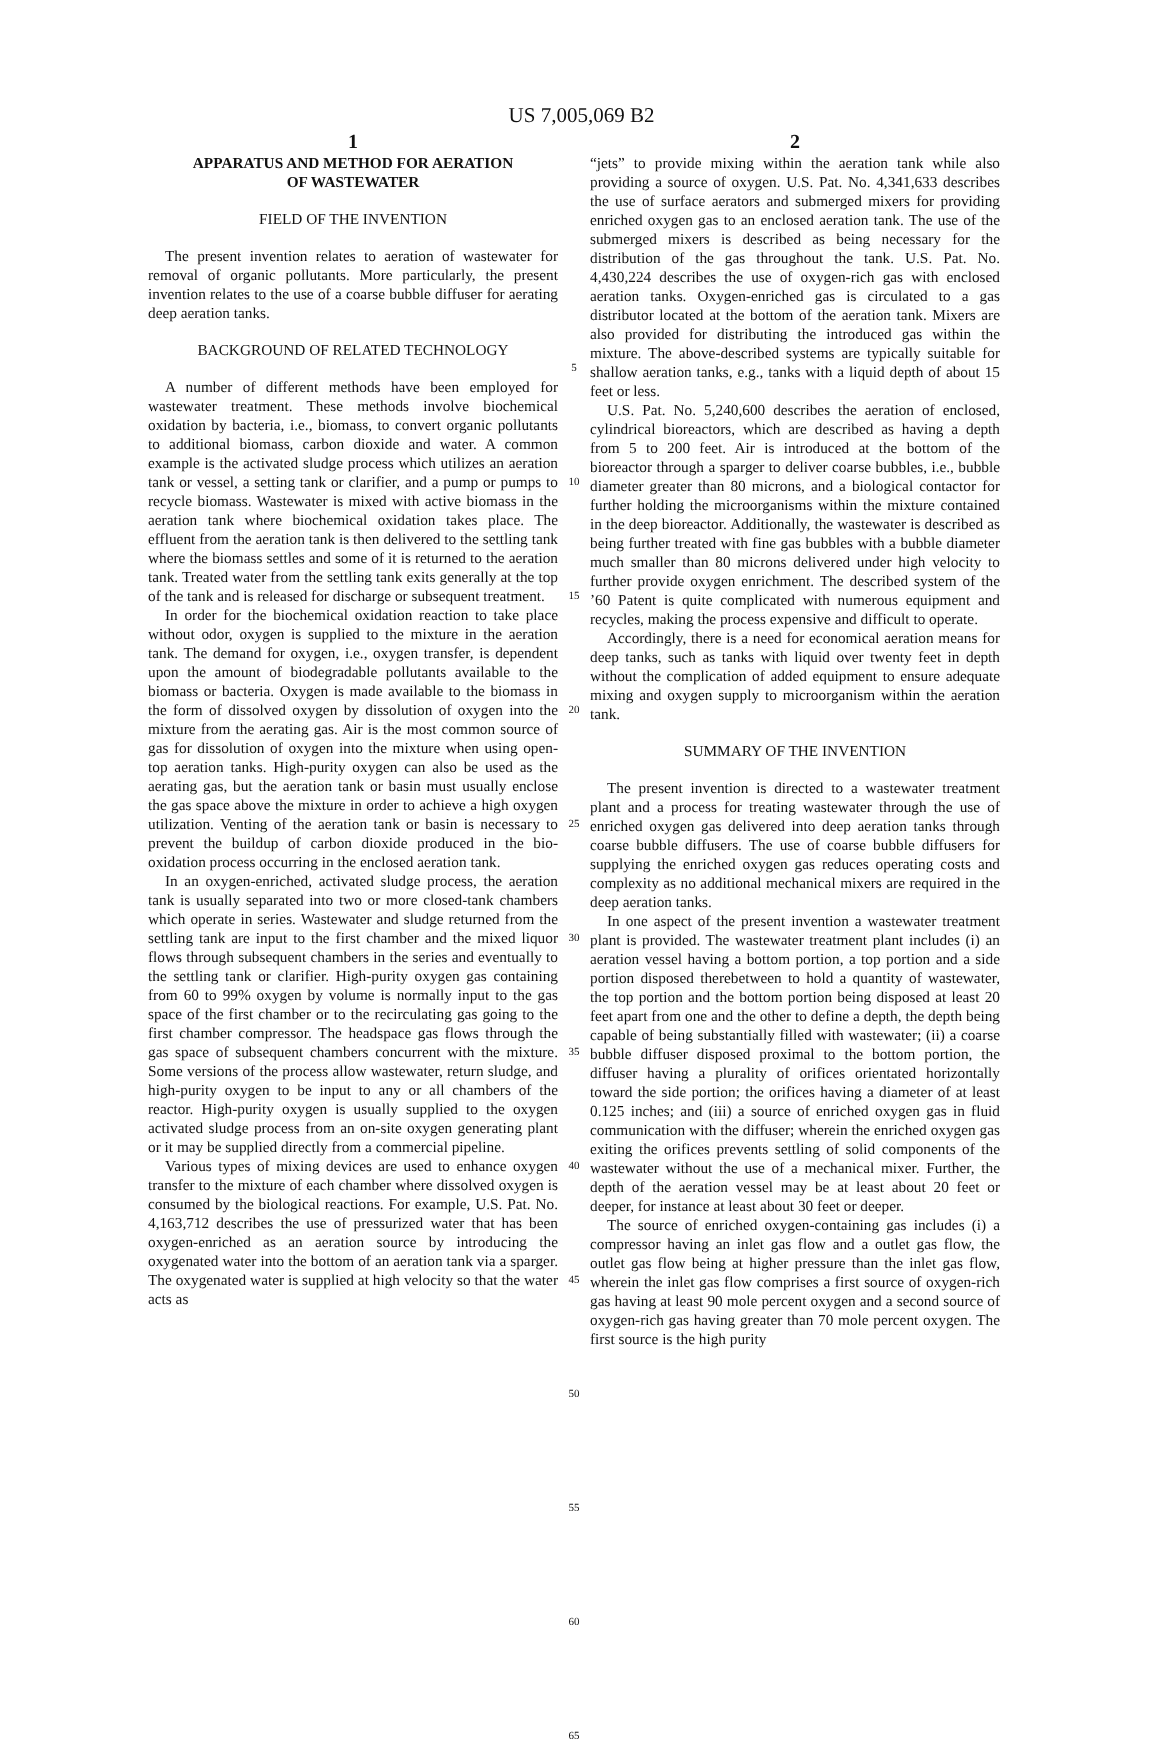US 7,005,069 B2
1
APPARATUS AND METHOD FOR AERATION
OF WASTEWATER
FIELD OF THE INVENTION
The present invention relates to aeration of wastewater for removal of organic pollutants. More particularly, the present invention relates to the use of a coarse bubble diffuser for aerating deep aeration tanks.
BACKGROUND OF RELATED TECHNOLOGY
A number of different methods have been employed for wastewater treatment. These methods involve biochemical oxidation by bacteria, i.e., biomass, to convert organic pollutants to additional biomass, carbon dioxide and water. A common example is the activated sludge process which utilizes an aeration tank or vessel, a setting tank or clarifier, and a pump or pumps to recycle biomass. Wastewater is mixed with active biomass in the aeration tank where biochemical oxidation takes place. The effluent from the aeration tank is then delivered to the settling tank where the biomass settles and some of it is returned to the aeration tank. Treated water from the settling tank exits generally at the top of the tank and is released for discharge or subsequent treatment.
In order for the biochemical oxidation reaction to take place without odor, oxygen is supplied to the mixture in the aeration tank. The demand for oxygen, i.e., oxygen transfer, is dependent upon the amount of biodegradable pollutants available to the biomass or bacteria. Oxygen is made available to the biomass in the form of dissolved oxygen by dissolution of oxygen into the mixture from the aerating gas. Air is the most common source of gas for dissolution of oxygen into the mixture when using open-top aeration tanks. High-purity oxygen can also be used as the aerating gas, but the aeration tank or basin must usually enclose the gas space above the mixture in order to achieve a high oxygen utilization. Venting of the aeration tank or basin is necessary to prevent the buildup of carbon dioxide produced in the bio-oxidation process occurring in the enclosed aeration tank.
In an oxygen-enriched, activated sludge process, the aeration tank is usually separated into two or more closed-tank chambers which operate in series. Wastewater and sludge returned from the settling tank are input to the first chamber and the mixed liquor flows through subsequent chambers in the series and eventually to the settling tank or clarifier. High-purity oxygen gas containing from 60 to 99% oxygen by volume is normally input to the gas space of the first chamber or to the recirculating gas going to the first chamber compressor. The headspace gas flows through the gas space of subsequent chambers concurrent with the mixture. Some versions of the process allow wastewater, return sludge, and high-purity oxygen to be input to any or all chambers of the reactor. High-purity oxygen is usually supplied to the oxygen activated sludge process from an on-site oxygen generating plant or it may be supplied directly from a commercial pipeline.
Various types of mixing devices are used to enhance oxygen transfer to the mixture of each chamber where dissolved oxygen is consumed by the biological reactions. For example, U.S. Pat. No. 4,163,712 describes the use of pressurized water that has been oxygen-enriched as an aeration source by introducing the oxygenated water into the bottom of an aeration tank via a sparger. The oxygenated water is supplied at high velocity so that the water acts as
5
10
15
20
25
30
35
40
45
50
55
60
65
2
“jets” to provide mixing within the aeration tank while also providing a source of oxygen. U.S. Pat. No. 4,341,633 describes the use of surface aerators and submerged mixers for providing enriched oxygen gas to an enclosed aeration tank. The use of the submerged mixers is described as being necessary for the distribution of the gas throughout the tank. U.S. Pat. No. 4,430,224 describes the use of oxygen-rich gas with enclosed aeration tanks. Oxygen-enriched gas is circulated to a gas distributor located at the bottom of the aeration tank. Mixers are also provided for distributing the introduced gas within the mixture. The above-described systems are typically suitable for shallow aeration tanks, e.g., tanks with a liquid depth of about 15 feet or less.
U.S. Pat. No. 5,240,600 describes the aeration of enclosed, cylindrical bioreactors, which are described as having a depth from 5 to 200 feet. Air is introduced at the bottom of the bioreactor through a sparger to deliver coarse bubbles, i.e., bubble diameter greater than 80 microns, and a biological contactor for further holding the microorganisms within the mixture contained in the deep bioreactor. Additionally, the wastewater is described as being further treated with fine gas bubbles with a bubble diameter much smaller than 80 microns delivered under high velocity to further provide oxygen enrichment. The described system of the ’60 Patent is quite complicated with numerous equipment and recycles, making the process expensive and difficult to operate.
Accordingly, there is a need for economical aeration means for deep tanks, such as tanks with liquid over twenty feet in depth without the complication of added equipment to ensure adequate mixing and oxygen supply to microorganism within the aeration tank.
SUMMARY OF THE INVENTION
The present invention is directed to a wastewater treatment plant and a process for treating wastewater through the use of enriched oxygen gas delivered into deep aeration tanks through coarse bubble diffusers. The use of coarse bubble diffusers for supplying the enriched oxygen gas reduces operating costs and complexity as no additional mechanical mixers are required in the deep aeration tanks.
In one aspect of the present invention a wastewater treatment plant is provided. The wastewater treatment plant includes (i) an aeration vessel having a bottom portion, a top portion and a side portion disposed therebetween to hold a quantity of wastewater, the top portion and the bottom portion being disposed at least 20 feet apart from one and the other to define a depth, the depth being capable of being substantially filled with wastewater; (ii) a coarse bubble diffuser disposed proximal to the bottom portion, the diffuser having a plurality of orifices orientated horizontally toward the side portion; the orifices having a diameter of at least 0.125 inches; and (iii) a source of enriched oxygen gas in fluid communication with the diffuser; wherein the enriched oxygen gas exiting the orifices prevents settling of solid components of the wastewater without the use of a mechanical mixer. Further, the depth of the aeration vessel may be at least about 20 feet or deeper, for instance at least about 30 feet or deeper.
The source of enriched oxygen-containing gas includes (i) a compressor having an inlet gas flow and a outlet gas flow, the outlet gas flow being at higher pressure than the inlet gas flow, wherein the inlet gas flow comprises a first source of oxygen-rich gas having at least 90 mole percent oxygen and a second source of oxygen-rich gas having greater than 70 mole percent oxygen. The first source is the high purity